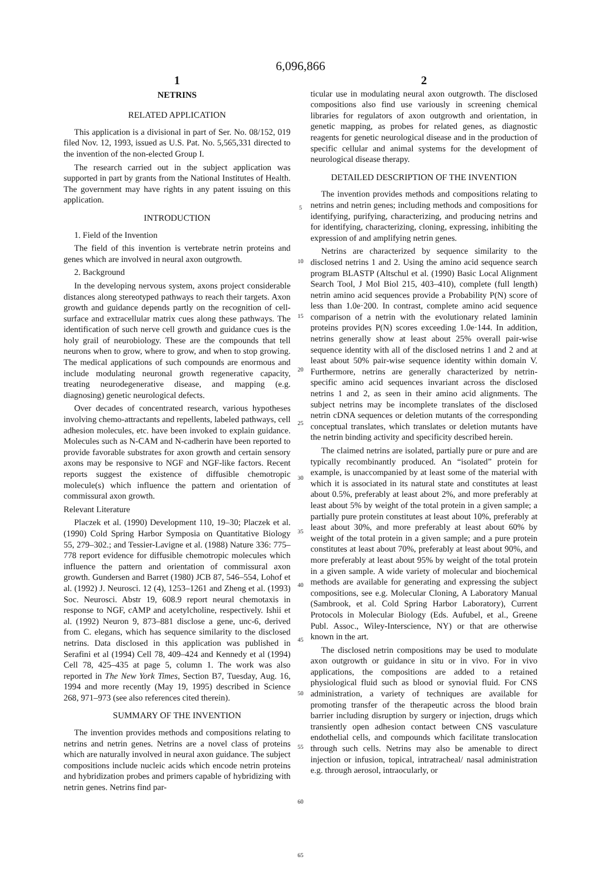6,096,866
1
NETRINS
RELATED APPLICATION
This application is a divisional in part of Ser. No. 08/152, 019 filed Nov. 12, 1993, issued as U.S. Pat. No. 5,565,331 directed to the invention of the non-elected Group I.
The research carried out in the subject application was supported in part by grants from the National Institutes of Health. The government may have rights in any patent issuing on this application.
INTRODUCTION
1. Field of the Invention
The field of this invention is vertebrate netrin proteins and genes which are involved in neural axon outgrowth.
2. Background
In the developing nervous system, axons project considerable distances along stereotyped pathways to reach their targets. Axon growth and guidance depends partly on the recognition of cell-surface and extracellular matrix cues along these pathways. The identification of such nerve cell growth and guidance cues is the holy grail of neurobiology. These are the compounds that tell neurons when to grow, where to grow, and when to stop growing. The medical applications of such compounds are enormous and include modulating neuronal growth regenerative capacity, treating neurodegenerative disease, and mapping (e.g. diagnosing) genetic neurological defects.
Over decades of concentrated research, various hypotheses involving chemo-attractants and repellents, labeled pathways, cell adhesion molecules, etc. have been invoked to explain guidance. Molecules such as N-CAM and N-cadherin have been reported to provide favorable substrates for axon growth and certain sensory axons may be responsive to NGF and NGF-like factors. Recent reports suggest the existence of diffusible chemotropic molecule(s) which influence the pattern and orientation of commissural axon growth.
Relevant Literature
Placzek et al. (1990) Development 110, 19–30; Placzek et al. (1990) Cold Spring Harbor Symposia on Quantitative Biology 55, 279–302.; and Tessier-Lavigne et al. (1988) Nature 336: 775–778 report evidence for diffusible chemotropic molecules which influence the pattern and orientation of commissural axon growth. Gundersen and Barret (1980) JCB 87, 546–554, Lohof et al. (1992) J. Neurosci. 12 (4), 1253–1261 and Zheng et al. (1993) Soc. Neurosci. Abstr 19, 608.9 report neural chemotaxis in response to NGF, cAMP and acetylcholine, respectively. Ishii et al. (1992) Neuron 9, 873–881 disclose a gene, unc-6, derived from C. elegans, which has sequence similarity to the disclosed netrins. Data disclosed in this application was published in Serafini et al (1994) Cell 78, 409–424 and Kennedy et al (1994) Cell 78, 425–435 at page 5, column 1. The work was also reported in The New York Times, Section B7, Tuesday, Aug. 16, 1994 and more recently (May 19, 1995) described in Science 268, 971–973 (see also references cited therein).
SUMMARY OF THE INVENTION
The invention provides methods and compositions relating to netrins and netrin genes. Netrins are a novel class of proteins which are naturally involved in neural axon guidance. The subject compositions include nucleic acids which encode netrin proteins and hybridization probes and primers capable of hybridizing with netrin genes. Netrins find par-
5
10
15
20
25
30
35
40
45
50
55
60
65
2
ticular use in modulating neural axon outgrowth. The disclosed compositions also find use variously in screening chemical libraries for regulators of axon outgrowth and orientation, in genetic mapping, as probes for related genes, as diagnostic reagents for genetic neurological disease and in the production of specific cellular and animal systems for the development of neurological disease therapy.
DETAILED DESCRIPTION OF THE INVENTION
The invention provides methods and compositions relating to netrins and netrin genes; including methods and compositions for identifying, purifying, characterizing, and producing netrins and for identifying, characterizing, cloning, expressing, inhibiting the expression of and amplifying netrin genes.
Netrins are characterized by sequence similarity to the disclosed netrins 1 and 2. Using the amino acid sequence search program BLASTP (Altschul et al. (1990) Basic Local Alignment Search Tool, J Mol Biol 215, 403–410), complete (full length) netrin amino acid sequences provide a Probability P(N) score of less than 1.0e·200. In contrast, complete amino acid sequence comparison of a netrin with the evolutionary related laminin proteins provides P(N) scores exceeding 1.0e·144. In addition, netrins generally show at least about 25% overall pair-wise sequence identity with all of the disclosed netrins 1 and 2 and at least about 50% pair-wise sequence identity within domain V. Furthermore, netrins are generally characterized by netrin-specific amino acid sequences invariant across the disclosed netrins 1 and 2, as seen in their amino acid alignments. The subject netrins may be incomplete translates of the disclosed netrin cDNA sequences or deletion mutants of the corresponding conceptual translates, which translates or deletion mutants have the netrin binding activity and specificity described herein.
The claimed netrins are isolated, partially pure or pure and are typically recombinantly produced. An “isolated” protein for example, is unaccompanied by at least some of the material with which it is associated in its natural state and constitutes at least about 0.5%, preferably at least about 2%, and more preferably at least about 5% by weight of the total protein in a given sample; a partially pure protein constitutes at least about 10%, preferably at least about 30%, and more preferably at least about 60% by weight of the total protein in a given sample; and a pure protein constitutes at least about 70%, preferably at least about 90%, and more preferably at least about 95% by weight of the total protein in a given sample. A wide variety of molecular and biochemical methods are available for generating and expressing the subject compositions, see e.g. Molecular Cloning, A Laboratory Manual (Sambrook, et al. Cold Spring Harbor Laboratory), Current Protocols in Molecular Biology (Eds. Aufubel, et al., Greene Publ. Assoc., Wiley-Interscience, NY) or that are otherwise known in the art.
The disclosed netrin compositions may be used to modulate axon outgrowth or guidance in situ or in vivo. For in vivo applications, the compositions are added to a retained physiological fluid such as blood or synovial fluid. For CNS administration, a variety of techniques are available for promoting transfer of the therapeutic across the blood brain barrier including disruption by surgery or injection, drugs which transiently open adhesion contact between CNS vasculature endothelial cells, and compounds which facilitate translocation through such cells. Netrins may also be amenable to direct injection or infusion, topical, intratracheal/ nasal administration e.g. through aerosol, intraocularly, or